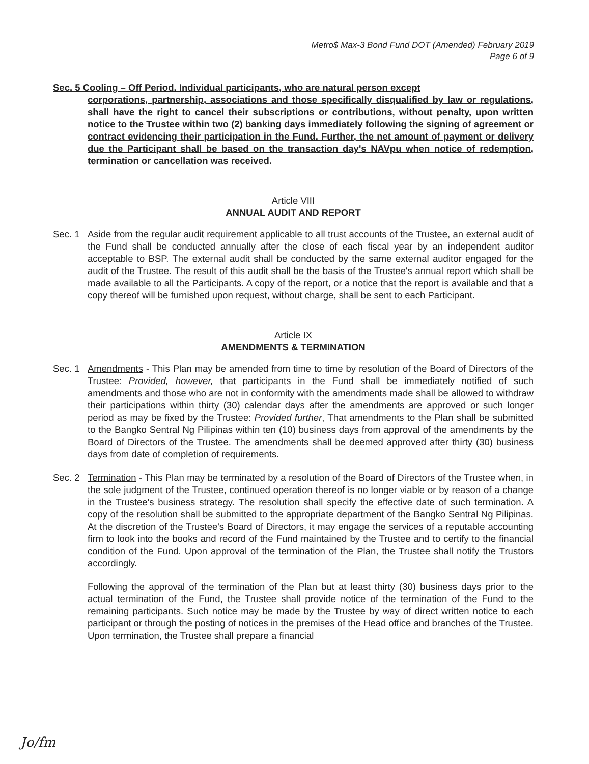Metro$ Max-3 Bond Fund DOT (Amended) February 2019
Page 6 of 9
Sec. 5 Cooling – Off Period. Individual participants, who are natural person except
corporations, partnership, associations and those specifically disqualified by law or regulations, shall have the right to cancel their subscriptions or contributions, without penalty, upon written notice to the Trustee within two (2) banking days immediately following the signing of agreement or contract evidencing their participation in the Fund. Further, the net amount of payment or delivery due the Participant shall be based on the transaction day's NAVpu when notice of redemption, termination or cancellation was received.
Article VIII
ANNUAL AUDIT AND REPORT
Sec. 1 Aside from the regular audit requirement applicable to all trust accounts of the Trustee, an external audit of the Fund shall be conducted annually after the close of each fiscal year by an independent auditor acceptable to BSP. The external audit shall be conducted by the same external auditor engaged for the audit of the Trustee. The result of this audit shall be the basis of the Trustee's annual report which shall be made available to all the Participants. A copy of the report, or a notice that the report is available and that a copy thereof will be furnished upon request, without charge, shall be sent to each Participant.
Article IX
AMENDMENTS & TERMINATION
Sec. 1 Amendments - This Plan may be amended from time to time by resolution of the Board of Directors of the Trustee: Provided, however, that participants in the Fund shall be immediately notified of such amendments and those who are not in conformity with the amendments made shall be allowed to withdraw their participations within thirty (30) calendar days after the amendments are approved or such longer period as may be fixed by the Trustee: Provided further, That amendments to the Plan shall be submitted to the Bangko Sentral Ng Pilipinas within ten (10) business days from approval of the amendments by the Board of Directors of the Trustee. The amendments shall be deemed approved after thirty (30) business days from date of completion of requirements.
Sec. 2 Termination - This Plan may be terminated by a resolution of the Board of Directors of the Trustee when, in the sole judgment of the Trustee, continued operation thereof is no longer viable or by reason of a change in the Trustee's business strategy. The resolution shall specify the effective date of such termination. A copy of the resolution shall be submitted to the appropriate department of the Bangko Sentral Ng Pilipinas. At the discretion of the Trustee's Board of Directors, it may engage the services of a reputable accounting firm to look into the books and record of the Fund maintained by the Trustee and to certify to the financial condition of the Fund. Upon approval of the termination of the Plan, the Trustee shall notify the Trustors accordingly.
Following the approval of the termination of the Plan but at least thirty (30) business days prior to the actual termination of the Fund, the Trustee shall provide notice of the termination of the Fund to the remaining participants. Such notice may be made by the Trustee by way of direct written notice to each participant or through the posting of notices in the premises of the Head office and branches of the Trustee. Upon termination, the Trustee shall prepare a financial
Jo/fm